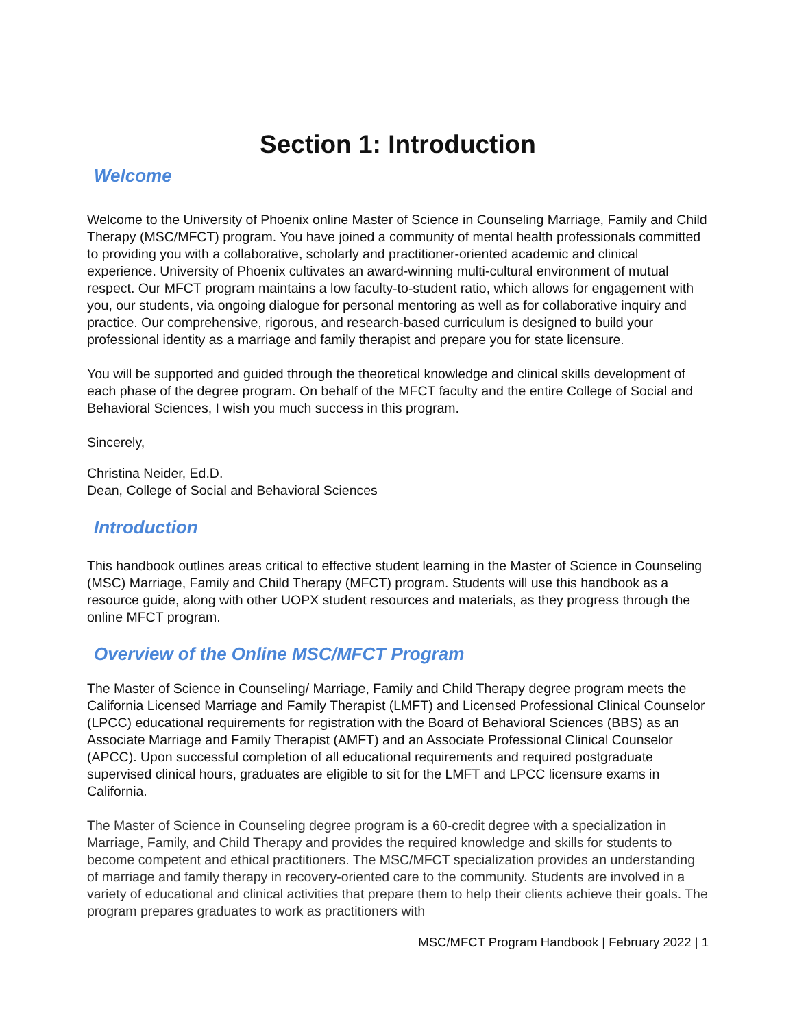Section 1: Introduction
Welcome
Welcome to the University of Phoenix online Master of Science in Counseling Marriage, Family and Child Therapy (MSC/MFCT) program. You have joined a community of mental health professionals committed to providing you with a collaborative, scholarly and practitioner-oriented academic and clinical experience. University of Phoenix cultivates an award-winning multi-cultural environment of mutual respect. Our MFCT program maintains a low faculty-to-student ratio, which allows for engagement with you, our students, via ongoing dialogue for personal mentoring as well as for collaborative inquiry and practice. Our comprehensive, rigorous, and research-based curriculum is designed to build your professional identity as a marriage and family therapist and prepare you for state licensure.
You will be supported and guided through the theoretical knowledge and clinical skills development of each phase of the degree program. On behalf of the MFCT faculty and the entire College of Social and Behavioral Sciences, I wish you much success in this program.
Sincerely,
Christina Neider, Ed.D.
Dean, College of Social and Behavioral Sciences
Introduction
This handbook outlines areas critical to effective student learning in the Master of Science in Counseling (MSC) Marriage, Family and Child Therapy (MFCT) program. Students will use this handbook as a resource guide, along with other UOPX student resources and materials, as they progress through the online MFCT program.
Overview of the Online MSC/MFCT Program
The Master of Science in Counseling/ Marriage, Family and Child Therapy degree program meets the California Licensed Marriage and Family Therapist (LMFT) and Licensed Professional Clinical Counselor (LPCC) educational requirements for registration with the Board of Behavioral Sciences (BBS) as an Associate Marriage and Family Therapist (AMFT) and an Associate Professional Clinical Counselor (APCC). Upon successful completion of all educational requirements and required postgraduate supervised clinical hours, graduates are eligible to sit for the LMFT and LPCC licensure exams in California.
The Master of Science in Counseling degree program is a 60-credit degree with a specialization in Marriage, Family, and Child Therapy and provides the required knowledge and skills for students to become competent and ethical practitioners. The MSC/MFCT specialization provides an understanding of marriage and family therapy in recovery-oriented care to the community. Students are involved in a variety of educational and clinical activities that prepare them to help their clients achieve their goals. The program prepares graduates to work as practitioners with
MSC/MFCT Program Handbook | February 2022 | 1